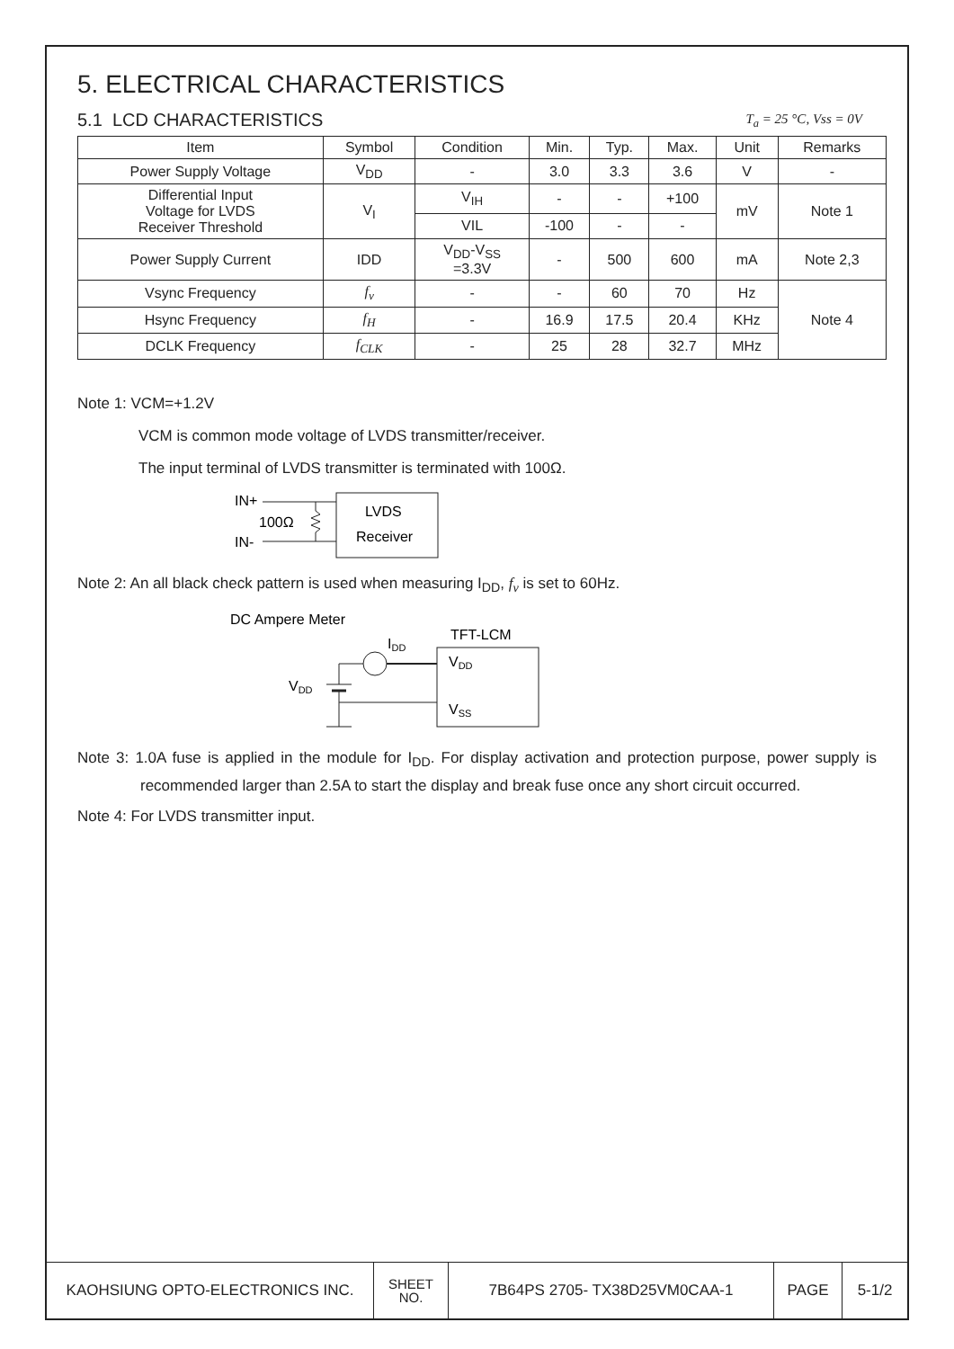5. ELECTRICAL CHARACTERISTICS
5.1 LCD CHARACTERISTICS
T<sub>a</sub> = 25 °C, Vss = 0V
| Item | Symbol | Condition | Min. | Typ. | Max. | Unit | Remarks |
| --- | --- | --- | --- | --- | --- | --- | --- |
| Power Supply Voltage | V<sub>DD</sub> | - | 3.0 | 3.3 | 3.6 | V | - |
| Differential Input Voltage for LVDS Receiver Threshold | V<sub>I</sub> | V<sub>IH</sub> | - | - | +100 | mV | Note 1 |
| | | VIL | -100 | - | - | | |
| Power Supply Current | IDD | V<sub>DD</sub>-V<sub>SS</sub> =3.3V | - | 500 | 600 | mA | Note 2,3 |
| Vsync Frequency | f<sub>v</sub> | - | - | 60 | 70 | Hz | Note 4 |
| Hsync Frequency | f<sub>H</sub> | - | 16.9 | 17.5 | 20.4 | KHz | |
| DCLK Frequency | f<sub>CLK</sub> | - | 25 | 28 | 32.7 | MHz | |
Note 1: VCM=+1.2V
VCM is common mode voltage of LVDS transmitter/receiver.
The input terminal of LVDS transmitter is terminated with 100Ω.
IN+
IN-
100Ω
LVDS
Receiver
Note 2: An all black check pattern is used when measuring I<sub>DD</sub>, f<sub>v</sub> is set to 60Hz.
DC Ampere Meter
IDD
TFT-LCM
VDD
VSS
VDD
Note 3: 1.0A fuse is applied in the module for I<sub>DD</sub>. For display activation and protection purpose, power supply is recommended larger than 2.5A to start the display and break fuse once any short circuit occurred.
Note 4: For LVDS transmitter input.
| KAOHSIUNG OPTO-ELECTRONICS INC. | SHEET NO. | 7B64PS 2705- TX38D25VM0CAA-1 | PAGE | 5-1/2 |